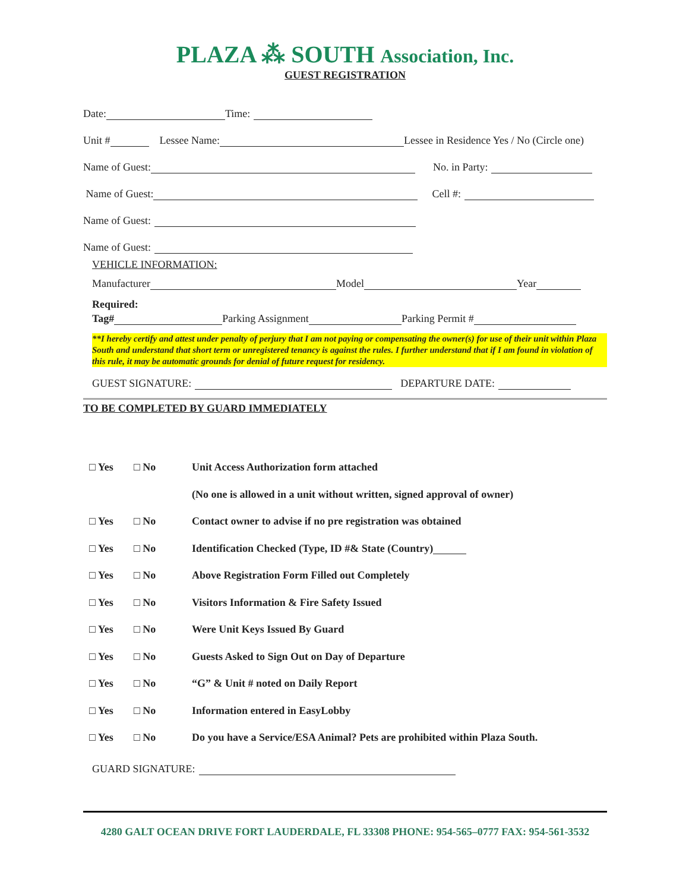PLAZA ⁂ SOUTH Association, Inc.
GUEST REGISTRATION
Date: Time:
Unit # Lessee Name: Lessee in Residence Yes / No (Circle one)
Name of Guest: No. in Party:
Name of Guest: Cell #:
Name of Guest:
Name of Guest:
VEHICLE INFORMATION:
Manufacturer Model Year
Required:
Tag# Parking Assignment Parking Permit #
**I hereby certify and attest under penalty of perjury that I am not paying or compensating the owner(s) for use of their unit within Plaza South and understand that short term or unregistered tenancy is against the rules. I further understand that if I am found in violation of this rule, it may be automatic grounds for denial of future request for residency.
GUEST SIGNATURE: DEPARTURE DATE:
TO BE COMPLETED BY GUARD IMMEDIATELY
□ Yes □ No Unit Access Authorization form attached
(No one is allowed in a unit without written, signed approval of owner)
□ Yes □ No Contact owner to advise if no pre registration was obtained
□ Yes □ No Identification Checked (Type, ID #& State (Country)
□ Yes □ No Above Registration Form Filled out Completely
□ Yes □ No Visitors Information & Fire Safety Issued
□ Yes □ No Were Unit Keys Issued By Guard
□ Yes □ No Guests Asked to Sign Out on Day of Departure
□ Yes □ No “G” & Unit # noted on Daily Report
□ Yes □ No Information entered in EasyLobby
□ Yes □ No Do you have a Service/ESA Animal? Pets are prohibited within Plaza South.
GUARD SIGNATURE:
4280 GALT OCEAN DRIVE FORT LAUDERDALE, FL 33308 PHONE: 954-565–0777 FAX: 954-561-3532